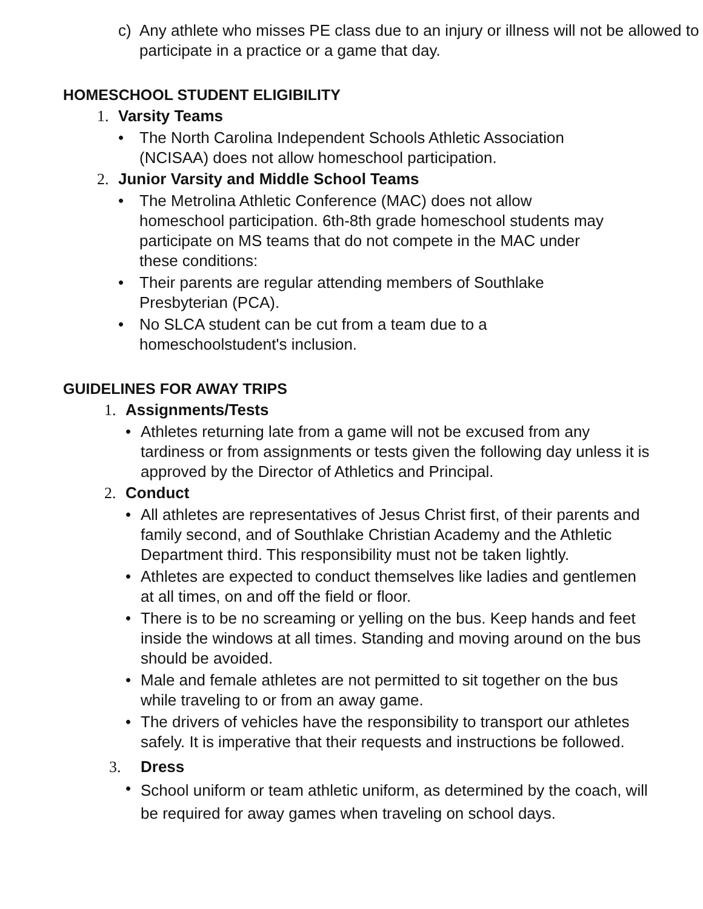c) Any athlete who misses PE class due to an injury or illness will not be allowed to participate in a practice or a game that day.
HOMESCHOOL STUDENT ELIGIBILITY
1. Varsity Teams
• The North Carolina Independent Schools Athletic Association (NCISAA) does not allow homeschool participation.
2. Junior Varsity and Middle School Teams
• The Metrolina Athletic Conference (MAC) does not allow homeschool participation. 6th-8th grade homeschool students may participate on MS teams that do not compete in the MAC under these conditions:
• Their parents are regular attending members of Southlake Presbyterian (PCA).
• No SLCA student can be cut from a team due to a homeschoolstudent's inclusion.
GUIDELINES FOR AWAY TRIPS
1. Assignments/Tests
• Athletes returning late from a game will not be excused from any tardiness or from assignments or tests given the following day unless it is approved by the Director of Athletics and Principal.
2. Conduct
• All athletes are representatives of Jesus Christ first, of their parents and family second, and of Southlake Christian Academy and the Athletic Department third. This responsibility must not be taken lightly.
• Athletes are expected to conduct themselves like ladies and gentlemen at all times, on and off the field or floor.
• There is to be no screaming or yelling on the bus. Keep hands and feet inside the windows at all times. Standing and moving around on the bus should be avoided.
• Male and female athletes are not permitted to sit together on the bus while traveling to or from an away game.
• The drivers of vehicles have the responsibility to transport our athletes safely. It is imperative that their requests and instructions be followed.
3. Dress
• School uniform or team athletic uniform, as determined by the coach, will be required for away games when traveling on school days.